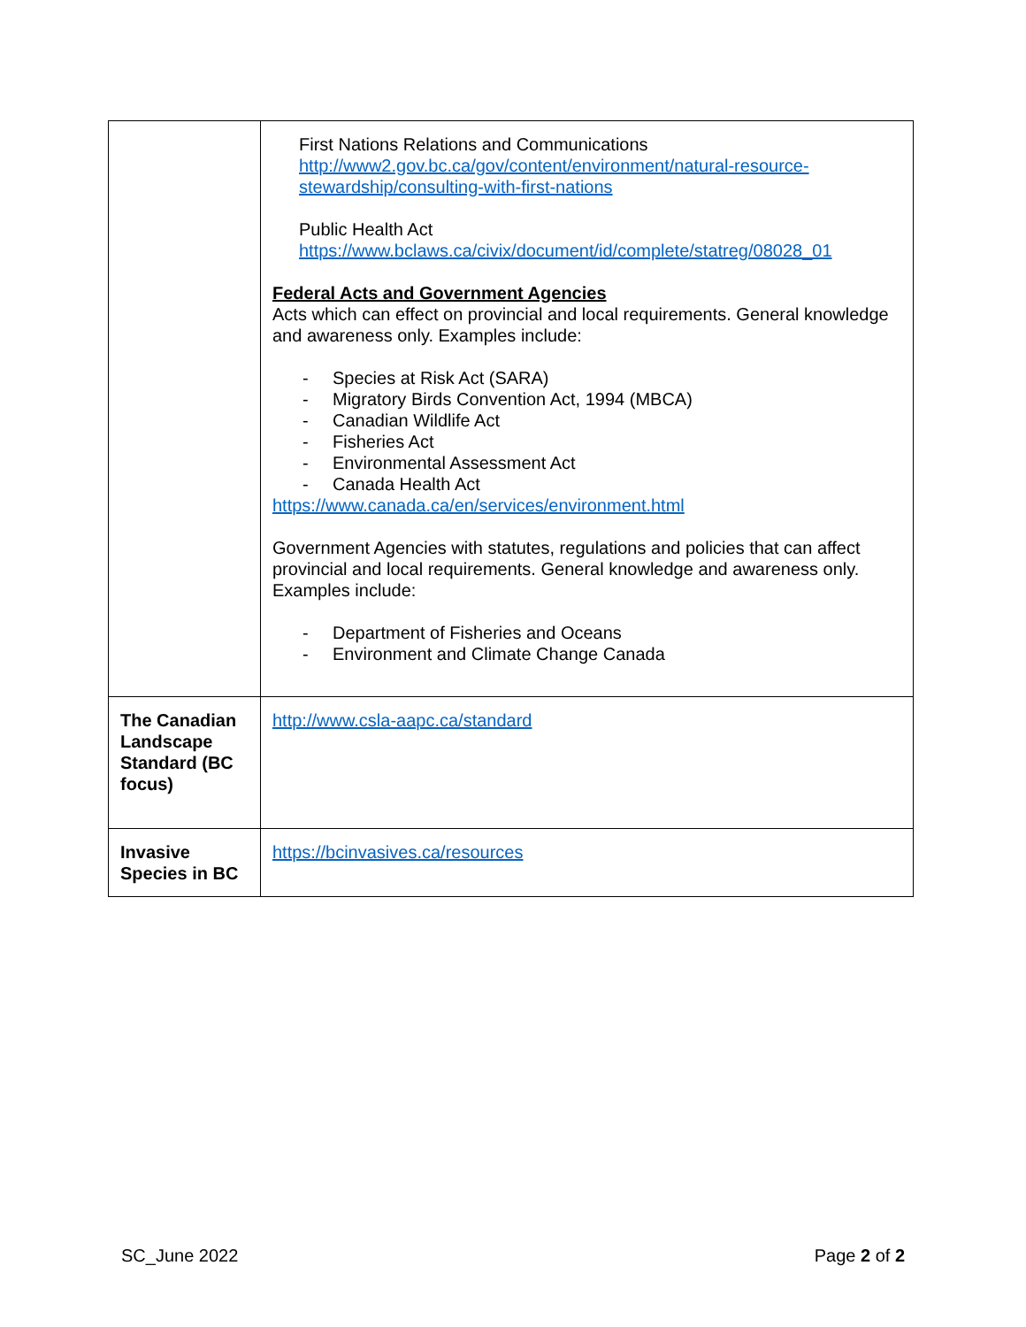| | First Nations Relations and Communications http://www2.gov.bc.ca/gov/content/environment/natural-resource-stewardship/consulting-with-first-nations Public Health Act https://www.bclaws.ca/civix/document/id/complete/statreg/08028_01 Federal Acts and Government Agencies Acts which can effect on provincial and local requirements. General knowledge and awareness only. Examples include: - Species at Risk Act (SARA) - Migratory Birds Convention Act, 1994 (MBCA) - Canadian Wildlife Act - Fisheries Act - Environmental Assessment Act - Canada Health Act https://www.canada.ca/en/services/environment.html Government Agencies with statutes, regulations and policies that can affect provincial and local requirements. General knowledge and awareness only. Examples include: - Department of Fisheries and Oceans - Environment and Climate Change Canada |
| The Canadian Landscape Standard (BC focus) | http://www.csla-aapc.ca/standard |
| Invasive Species in BC | https://bcinvasives.ca/resources |
SC_June 2022 Page 2 of 2